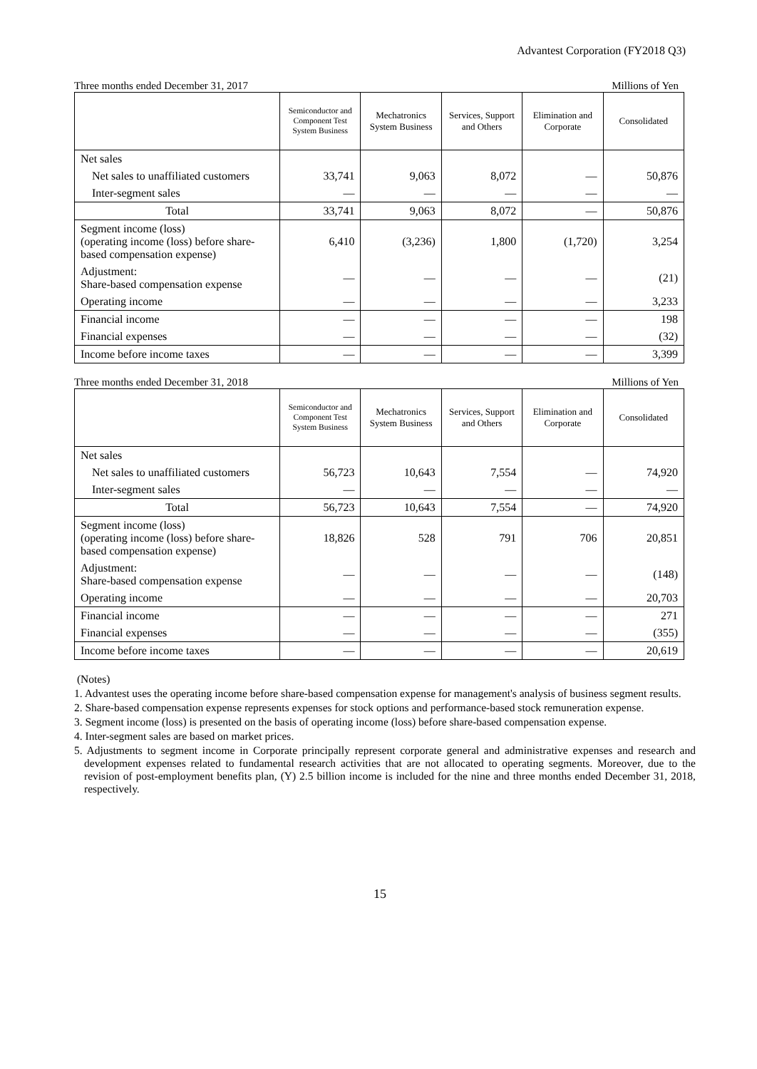Advantest Corporation (FY2018 Q3)
Three months ended December 31, 2017 Millions of Yen
| | Semiconductor and Component Test System Business | Mechatronics System Business | Services, Support and Others | Elimination and Corporate | Consolidated |
| --- | --- | --- | --- | --- | --- |
| Net sales | | | | | |
| Net sales to unaffiliated customers | 33,741 | 9,063 | 8,072 | — | 50,876 |
| Inter-segment sales | — | — | — | — | — |
| Total | 33,741 | 9,063 | 8,072 | — | 50,876 |
| Segment income (loss) (operating income (loss) before share-based compensation expense) | 6,410 | (3,236) | 1,800 | (1,720) | 3,254 |
| Adjustment: Share-based compensation expense | — | — | — | — | (21) |
| Operating income | — | — | — | — | 3,233 |
| Financial income | — | — | — | — | 198 |
| Financial expenses | — | — | — | — | (32) |
| Income before income taxes | — | — | — | — | 3,399 |
Three months ended December 31, 2018 Millions of Yen
| | Semiconductor and Component Test System Business | Mechatronics System Business | Services, Support and Others | Elimination and Corporate | Consolidated |
| --- | --- | --- | --- | --- | --- |
| Net sales | | | | | |
| Net sales to unaffiliated customers | 56,723 | 10,643 | 7,554 | — | 74,920 |
| Inter-segment sales | — | — | — | — | — |
| Total | 56,723 | 10,643 | 7,554 | — | 74,920 |
| Segment income (loss) (operating income (loss) before share-based compensation expense) | 18,826 | 528 | 791 | 706 | 20,851 |
| Adjustment: Share-based compensation expense | — | — | — | — | (148) |
| Operating income | — | — | — | — | 20,703 |
| Financial income | — | — | — | — | 271 |
| Financial expenses | — | — | — | — | (355) |
| Income before income taxes | — | — | — | — | 20,619 |
(Notes)
1. Advantest uses the operating income before share-based compensation expense for management's analysis of business segment results.
2. Share-based compensation expense represents expenses for stock options and performance-based stock remuneration expense.
3. Segment income (loss) is presented on the basis of operating income (loss) before share-based compensation expense.
4. Inter-segment sales are based on market prices.
5. Adjustments to segment income in Corporate principally represent corporate general and administrative expenses and research and development expenses related to fundamental research activities that are not allocated to operating segments. Moreover, due to the revision of post-employment benefits plan, (Y) 2.5 billion income is included for the nine and three months ended December 31, 2018, respectively.
15